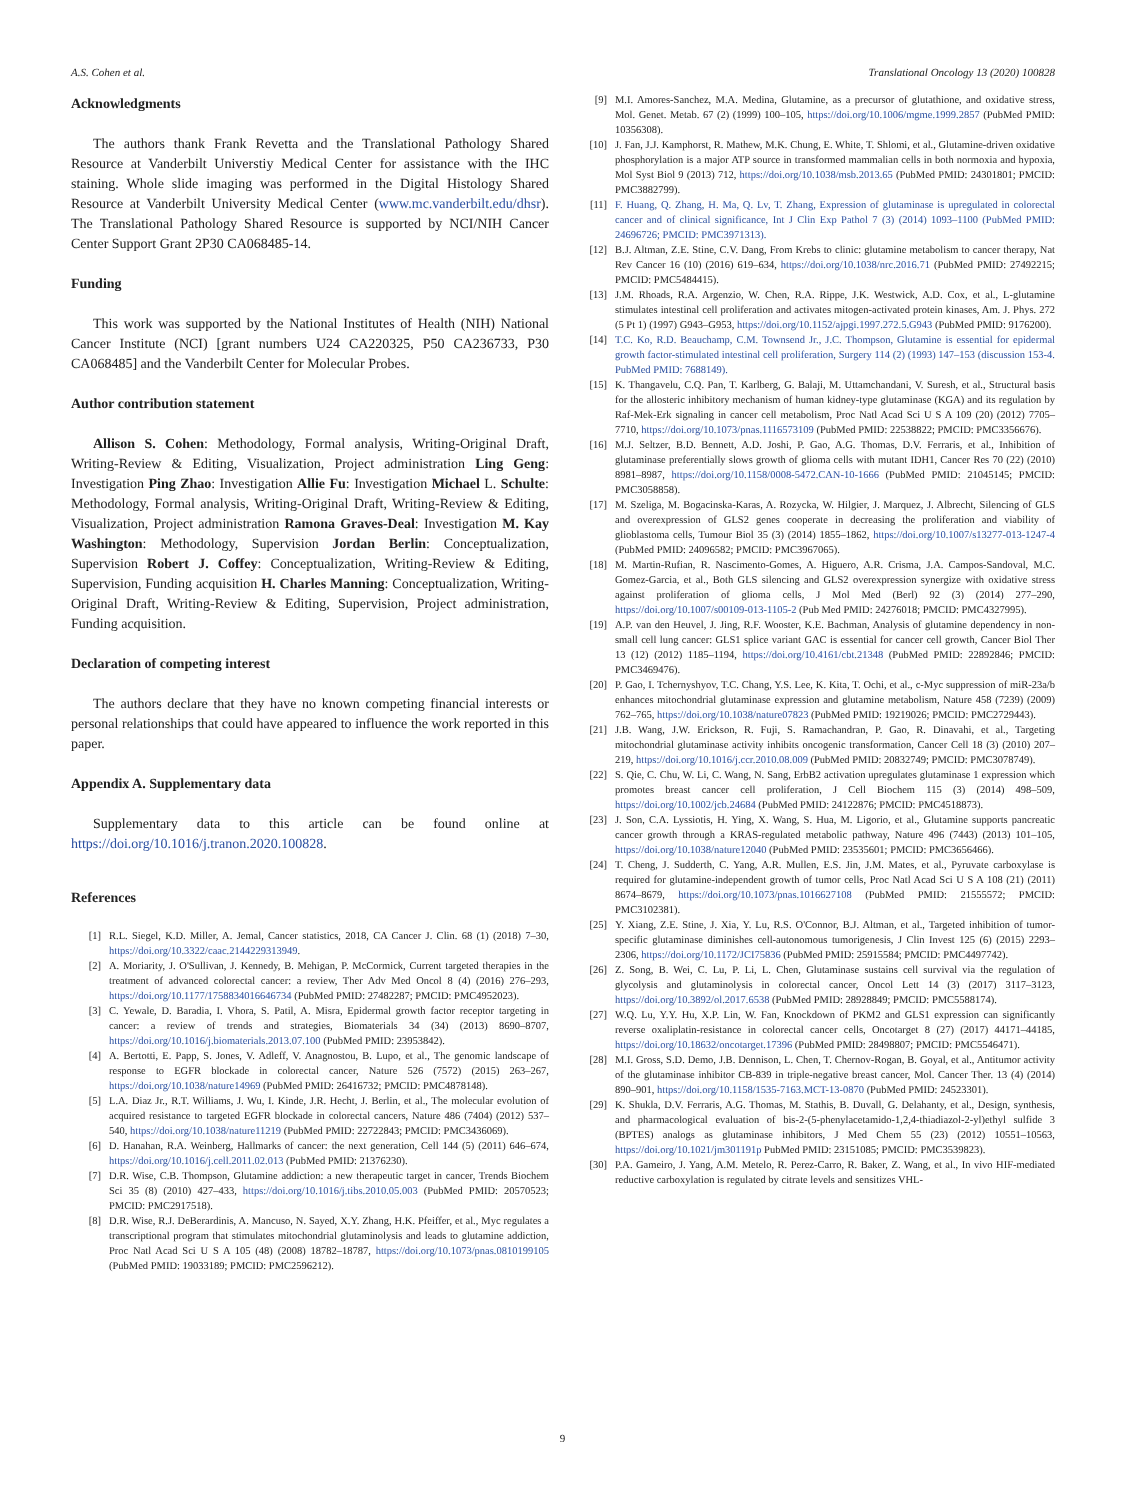A.S. Cohen et al. Translational Oncology 13 (2020) 100828
Acknowledgments
The authors thank Frank Revetta and the Translational Pathology Shared Resource at Vanderbilt Universtiy Medical Center for assistance with the IHC staining. Whole slide imaging was performed in the Digital Histology Shared Resource at Vanderbilt University Medical Center (www.mc.vanderbilt.edu/dhsr). The Translational Pathology Shared Resource is supported by NCI/NIH Cancer Center Support Grant 2P30 CA068485-14.
Funding
This work was supported by the National Institutes of Health (NIH) National Cancer Institute (NCI) [grant numbers U24 CA220325, P50 CA236733, P30 CA068485] and the Vanderbilt Center for Molecular Probes.
Author contribution statement
Allison S. Cohen: Methodology, Formal analysis, Writing-Original Draft, Writing-Review & Editing, Visualization, Project administration Ling Geng: Investigation Ping Zhao: Investigation Allie Fu: Investigation Michael L. Schulte: Methodology, Formal analysis, Writing-Original Draft, Writing-Review & Editing, Visualization, Project administration Ramona Graves-Deal: Investigation M. Kay Washington: Methodology, Supervision Jordan Berlin: Conceptualization, Supervision Robert J. Coffey: Conceptualization, Writing-Review & Editing, Supervision, Funding acquisition H. Charles Manning: Conceptualization, Writing-Original Draft, Writing-Review & Editing, Supervision, Project administration, Funding acquisition.
Declaration of competing interest
The authors declare that they have no known competing financial interests or personal relationships that could have appeared to influence the work reported in this paper.
Appendix A. Supplementary data
Supplementary data to this article can be found online at https://doi.org/10.1016/j.tranon.2020.100828.
References
[1] R.L. Siegel, K.D. Miller, A. Jemal, Cancer statistics, 2018, CA Cancer J. Clin. 68 (1) (2018) 7–30, https://doi.org/10.3322/caac.2144229313949.
[2] A. Moriarity, J. O'Sullivan, J. Kennedy, B. Mehigan, P. McCormick, Current targeted therapies in the treatment of advanced colorectal cancer: a review, Ther Adv Med Oncol 8 (4) (2016) 276–293, https://doi.org/10.1177/1758834016646734 (PubMed PMID: 27482287; PMCID: PMC4952023).
[3] C. Yewale, D. Baradia, I. Vhora, S. Patil, A. Misra, Epidermal growth factor receptor targeting in cancer: a review of trends and strategies, Biomaterials 34 (34) (2013) 8690–8707, https://doi.org/10.1016/j.biomaterials.2013.07.100 (PubMed PMID: 23953842).
[4] A. Bertotti, E. Papp, S. Jones, V. Adleff, V. Anagnostou, B. Lupo, et al., The genomic landscape of response to EGFR blockade in colorectal cancer, Nature 526 (7572) (2015) 263–267, https://doi.org/10.1038/nature14969 (PubMed PMID: 26416732; PMCID: PMC4878148).
[5] L.A. Diaz Jr., R.T. Williams, J. Wu, I. Kinde, J.R. Hecht, J. Berlin, et al., The molecular evolution of acquired resistance to targeted EGFR blockade in colorectal cancers, Nature 486 (7404) (2012) 537–540, https://doi.org/10.1038/nature11219 (PubMed PMID: 22722843; PMCID: PMC3436069).
[6] D. Hanahan, R.A. Weinberg, Hallmarks of cancer: the next generation, Cell 144 (5) (2011) 646–674, https://doi.org/10.1016/j.cell.2011.02.013 (PubMed PMID: 21376230).
[7] D.R. Wise, C.B. Thompson, Glutamine addiction: a new therapeutic target in cancer, Trends Biochem Sci 35 (8) (2010) 427–433, https://doi.org/10.1016/j.tibs.2010.05.003 (PubMed PMID: 20570523; PMCID: PMC2917518).
[8] D.R. Wise, R.J. DeBerardinis, A. Mancuso, N. Sayed, X.Y. Zhang, H.K. Pfeiffer, et al., Myc regulates a transcriptional program that stimulates mitochondrial glutaminolysis and leads to glutamine addiction, Proc Natl Acad Sci U S A 105 (48) (2008) 18782–18787, https://doi.org/10.1073/pnas.0810199105 (PubMed PMID: 19033189; PMCID: PMC2596212).
[9] M.I. Amores-Sanchez, M.A. Medina, Glutamine, as a precursor of glutathione, and oxidative stress, Mol. Genet. Metab. 67 (2) (1999) 100–105, https://doi.org/10.1006/mgme.1999.2857 (PubMed PMID: 10356308).
[10] J. Fan, J.J. Kamphorst, R. Mathew, M.K. Chung, E. White, T. Shlomi, et al., Glutamine-driven oxidative phosphorylation is a major ATP source in transformed mammalian cells in both normoxia and hypoxia, Mol Syst Biol 9 (2013) 712, https://doi.org/10.1038/msb.2013.65 (PubMed PMID: 24301801; PMCID: PMC3882799).
[11] F. Huang, Q. Zhang, H. Ma, Q. Lv, T. Zhang, Expression of glutaminase is upregulated in colorectal cancer and of clinical significance, Int J Clin Exp Pathol 7 (3) (2014) 1093–1100 (PubMed PMID: 24696726; PMCID: PMC3971313).
[12] B.J. Altman, Z.E. Stine, C.V. Dang, From Krebs to clinic: glutamine metabolism to cancer therapy, Nat Rev Cancer 16 (10) (2016) 619–634, https://doi.org/10.1038/nrc.2016.71 (PubMed PMID: 27492215; PMCID: PMC5484415).
[13] J.M. Rhoads, R.A. Argenzio, W. Chen, R.A. Rippe, J.K. Westwick, A.D. Cox, et al., L-glutamine stimulates intestinal cell proliferation and activates mitogen-activated protein kinases, Am. J. Phys. 272 (5 Pt 1) (1997) G943–G953, https://doi.org/10.1152/ajpgi.1997.272.5.G943 (PubMed PMID: 9176200).
[14] T.C. Ko, R.D. Beauchamp, C.M. Townsend Jr., J.C. Thompson, Glutamine is essential for epidermal growth factor-stimulated intestinal cell proliferation, Surgery 114 (2) (1993) 147–153 (discussion 153-4. PubMed PMID: 7688149).
[15] K. Thangavelu, C.Q. Pan, T. Karlberg, G. Balaji, M. Uttamchandani, V. Suresh, et al., Structural basis for the allosteric inhibitory mechanism of human kidney-type glutaminase (KGA) and its regulation by Raf-Mek-Erk signaling in cancer cell metabolism, Proc Natl Acad Sci U S A 109 (20) (2012) 7705–7710, https://doi.org/10.1073/pnas.1116573109 (PubMed PMID: 22538822; PMCID: PMC3356676).
[16] M.J. Seltzer, B.D. Bennett, A.D. Joshi, P. Gao, A.G. Thomas, D.V. Ferraris, et al., Inhibition of glutaminase preferentially slows growth of glioma cells with mutant IDH1, Cancer Res 70 (22) (2010) 8981–8987, https://doi.org/10.1158/0008-5472.CAN-10-1666 (PubMed PMID: 21045145; PMCID: PMC3058858).
[17] M. Szeliga, M. Bogacinska-Karas, A. Rozycka, W. Hilgier, J. Marquez, J. Albrecht, Silencing of GLS and overexpression of GLS2 genes cooperate in decreasing the proliferation and viability of glioblastoma cells, Tumour Biol 35 (3) (2014) 1855–1862, https://doi.org/10.1007/s13277-013-1247-4 (PubMed PMID: 24096582; PMCID: PMC3967065).
[18] M. Martin-Rufian, R. Nascimento-Gomes, A. Higuero, A.R. Crisma, J.A. Campos-Sandoval, M.C. Gomez-Garcia, et al., Both GLS silencing and GLS2 overexpression synergize with oxidative stress against proliferation of glioma cells, J Mol Med (Berl) 92 (3) (2014) 277–290, https://doi.org/10.1007/s00109-013-1105-2 (Pub Med PMID: 24276018; PMCID: PMC4327995).
[19] A.P. van den Heuvel, J. Jing, R.F. Wooster, K.E. Bachman, Analysis of glutamine dependency in non-small cell lung cancer: GLS1 splice variant GAC is essential for cancer cell growth, Cancer Biol Ther 13 (12) (2012) 1185–1194, https://doi.org/10.4161/cbt.21348 (PubMed PMID: 22892846; PMCID: PMC3469476).
[20] P. Gao, I. Tchernyshyov, T.C. Chang, Y.S. Lee, K. Kita, T. Ochi, et al., c-Myc suppression of miR-23a/b enhances mitochondrial glutaminase expression and glutamine metabolism, Nature 458 (7239) (2009) 762–765, https://doi.org/10.1038/nature07823 (PubMed PMID: 19219026; PMCID: PMC2729443).
[21] J.B. Wang, J.W. Erickson, R. Fuji, S. Ramachandran, P. Gao, R. Dinavahi, et al., Targeting mitochondrial glutaminase activity inhibits oncogenic transformation, Cancer Cell 18 (3) (2010) 207–219, https://doi.org/10.1016/j.ccr.2010.08.009 (PubMed PMID: 20832749; PMCID: PMC3078749).
[22] S. Qie, C. Chu, W. Li, C. Wang, N. Sang, ErbB2 activation upregulates glutaminase 1 expression which promotes breast cancer cell proliferation, J Cell Biochem 115 (3) (2014) 498–509, https://doi.org/10.1002/jcb.24684 (PubMed PMID: 24122876; PMCID: PMC4518873).
[23] J. Son, C.A. Lyssiotis, H. Ying, X. Wang, S. Hua, M. Ligorio, et al., Glutamine supports pancreatic cancer growth through a KRAS-regulated metabolic pathway, Nature 496 (7443) (2013) 101–105, https://doi.org/10.1038/nature12040 (PubMed PMID: 23535601; PMCID: PMC3656466).
[24] T. Cheng, J. Sudderth, C. Yang, A.R. Mullen, E.S. Jin, J.M. Mates, et al., Pyruvate carboxylase is required for glutamine-independent growth of tumor cells, Proc Natl Acad Sci U S A 108 (21) (2011) 8674–8679, https://doi.org/10.1073/pnas.1016627108 (PubMed PMID: 21555572; PMCID: PMC3102381).
[25] Y. Xiang, Z.E. Stine, J. Xia, Y. Lu, R.S. O'Connor, B.J. Altman, et al., Targeted inhibition of tumor-specific glutaminase diminishes cell-autonomous tumorigenesis, J Clin Invest 125 (6) (2015) 2293–2306, https://doi.org/10.1172/JCI75836 (PubMed PMID: 25915584; PMCID: PMC4497742).
[26] Z. Song, B. Wei, C. Lu, P. Li, L. Chen, Glutaminase sustains cell survival via the regulation of glycolysis and glutaminolysis in colorectal cancer, Oncol Lett 14 (3) (2017) 3117–3123, https://doi.org/10.3892/ol.2017.6538 (PubMed PMID: 28928849; PMCID: PMC5588174).
[27] W.Q. Lu, Y.Y. Hu, X.P. Lin, W. Fan, Knockdown of PKM2 and GLS1 expression can significantly reverse oxaliplatin-resistance in colorectal cancer cells, Oncotarget 8 (27) (2017) 44171–44185, https://doi.org/10.18632/oncotarget.17396 (PubMed PMID: 28498807; PMCID: PMC5546471).
[28] M.I. Gross, S.D. Demo, J.B. Dennison, L. Chen, T. Chernov-Rogan, B. Goyal, et al., Antitumor activity of the glutaminase inhibitor CB-839 in triple-negative breast cancer, Mol. Cancer Ther. 13 (4) (2014) 890–901, https://doi.org/10.1158/1535-7163.MCT-13-0870 (PubMed PMID: 24523301).
[29] K. Shukla, D.V. Ferraris, A.G. Thomas, M. Stathis, B. Duvall, G. Delahanty, et al., Design, synthesis, and pharmacological evaluation of bis-2-(5-phenylacetamido-1,2,4-thiadiazol-2-yl)ethyl sulfide 3 (BPTES) analogs as glutaminase inhibitors, J Med Chem 55 (23) (2012) 10551–10563, https://doi.org/10.1021/jm301191p PubMed PMID: 23151085; PMCID: PMC3539823).
[30] P.A. Gameiro, J. Yang, A.M. Metelo, R. Perez-Carro, R. Baker, Z. Wang, et al., In vivo HIF-mediated reductive carboxylation is regulated by citrate levels and sensitizes VHL-
9